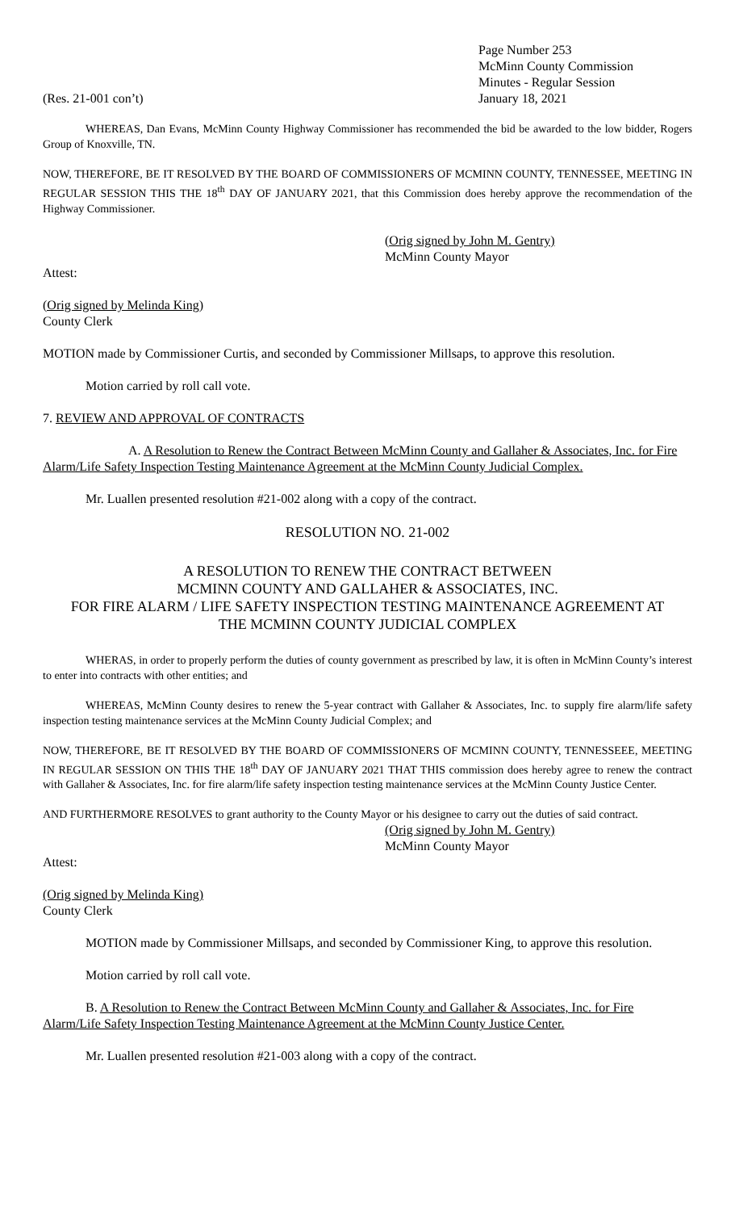(Res. 21-001 con’t)
Page Number 253
McMinn County Commission
Minutes - Regular Session
January 18, 2021
WHEREAS, Dan Evans, McMinn County Highway Commissioner has recommended the bid be awarded to the low bidder, Rogers Group of Knoxville, TN.
NOW, THEREFORE, BE IT RESOLVED BY THE BOARD OF COMMISSIONERS OF MCMINN COUNTY, TENNESSEE, MEETING IN REGULAR SESSION THIS THE 18<sup>th</sup> DAY OF JANUARY 2021, that this Commission does hereby approve the recommendation of the Highway Commissioner.
(Orig signed by John M. Gentry)
McMinn County Mayor
Attest:
(Orig signed by Melinda King)
County Clerk
MOTION made by Commissioner Curtis, and seconded by Commissioner Millsaps, to approve this resolution.
Motion carried by roll call vote.
7. REVIEW AND APPROVAL OF CONTRACTS
A. A Resolution to Renew the Contract Between McMinn County and Gallaher & Associates, Inc. for Fire Alarm/Life Safety Inspection Testing Maintenance Agreement at the McMinn County Judicial Complex.
Mr. Luallen presented resolution #21-002 along with a copy of the contract.
RESOLUTION NO. 21-002
A RESOLUTION TO RENEW THE CONTRACT BETWEEN
MCMINN COUNTY AND GALLAHER & ASSOCIATES, INC.
FOR FIRE ALARM / LIFE SAFETY INSPECTION TESTING MAINTENANCE AGREEMENT AT
THE MCMINN COUNTY JUDICIAL COMPLEX
WHERAS, in order to properly perform the duties of county government as prescribed by law, it is often in McMinn County’s interest to enter into contracts with other entities; and
WHEREAS, McMinn County desires to renew the 5-year contract with Gallaher & Associates, Inc. to supply fire alarm/life safety inspection testing maintenance services at the McMinn County Judicial Complex; and
NOW, THEREFORE, BE IT RESOLVED BY THE BOARD OF COMMISSIONERS OF MCMINN COUNTY, TENNESSEEE, MEETING IN REGULAR SESSION ON THIS THE 18<sup>th</sup> DAY OF JANUARY 2021 THAT THIS commission does hereby agree to renew the contract with Gallaher & Associates, Inc. for fire alarm/life safety inspection testing maintenance services at the McMinn County Justice Center.
AND FURTHERMORE RESOLVES to grant authority to the County Mayor or his designee to carry out the duties of said contract.
(Orig signed by John M. Gentry)
McMinn County Mayor
Attest:
(Orig signed by Melinda King)
County Clerk
MOTION made by Commissioner Millsaps, and seconded by Commissioner King, to approve this resolution.
Motion carried by roll call vote.
B. A Resolution to Renew the Contract Between McMinn County and Gallaher & Associates, Inc. for Fire Alarm/Life Safety Inspection Testing Maintenance Agreement at the McMinn County Justice Center.
Mr. Luallen presented resolution #21-003 along with a copy of the contract.